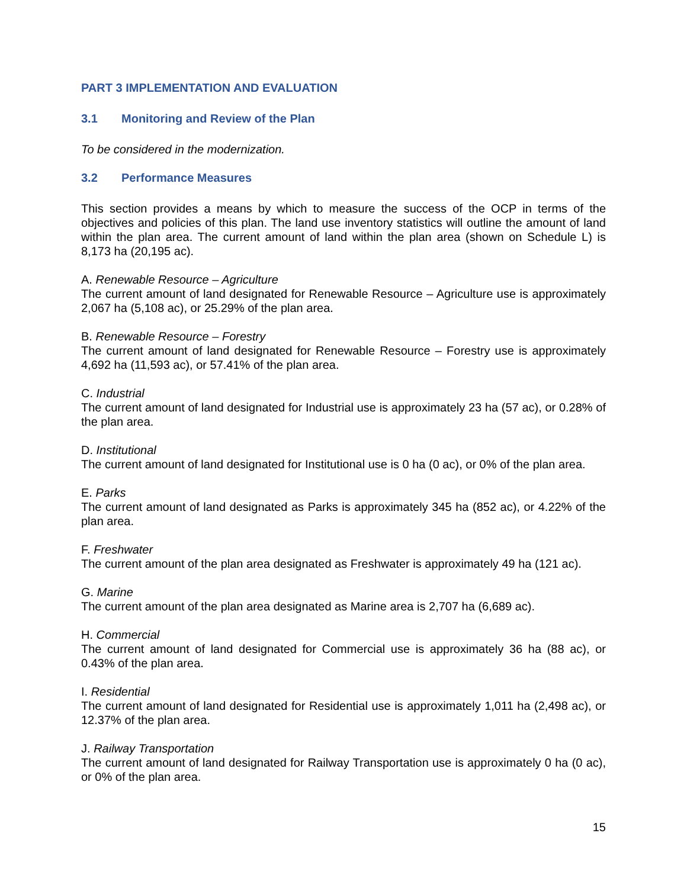PART 3 IMPLEMENTATION AND EVALUATION
3.1 Monitoring and Review of the Plan
To be considered in the modernization.
3.2 Performance Measures
This section provides a means by which to measure the success of the OCP in terms of the objectives and policies of this plan. The land use inventory statistics will outline the amount of land within the plan area. The current amount of land within the plan area (shown on Schedule L) is 8,173 ha (20,195 ac).
A. Renewable Resource – Agriculture
The current amount of land designated for Renewable Resource – Agriculture use is approximately 2,067 ha (5,108 ac), or 25.29% of the plan area.
B. Renewable Resource – Forestry
The current amount of land designated for Renewable Resource – Forestry use is approximately 4,692 ha (11,593 ac), or 57.41% of the plan area.
C. Industrial
The current amount of land designated for Industrial use is approximately 23 ha (57 ac), or 0.28% of the plan area.
D. Institutional
The current amount of land designated for Institutional use is 0 ha (0 ac), or 0% of the plan area.
E. Parks
The current amount of land designated as Parks is approximately 345 ha (852 ac), or 4.22% of the plan area.
F. Freshwater
The current amount of the plan area designated as Freshwater is approximately 49 ha (121 ac).
G. Marine
The current amount of the plan area designated as Marine area is 2,707 ha (6,689 ac).
H. Commercial
The current amount of land designated for Commercial use is approximately 36 ha (88 ac), or 0.43% of the plan area.
I. Residential
The current amount of land designated for Residential use is approximately 1,011 ha (2,498 ac), or 12.37% of the plan area.
J. Railway Transportation
The current amount of land designated for Railway Transportation use is approximately 0 ha (0 ac), or 0% of the plan area.
15